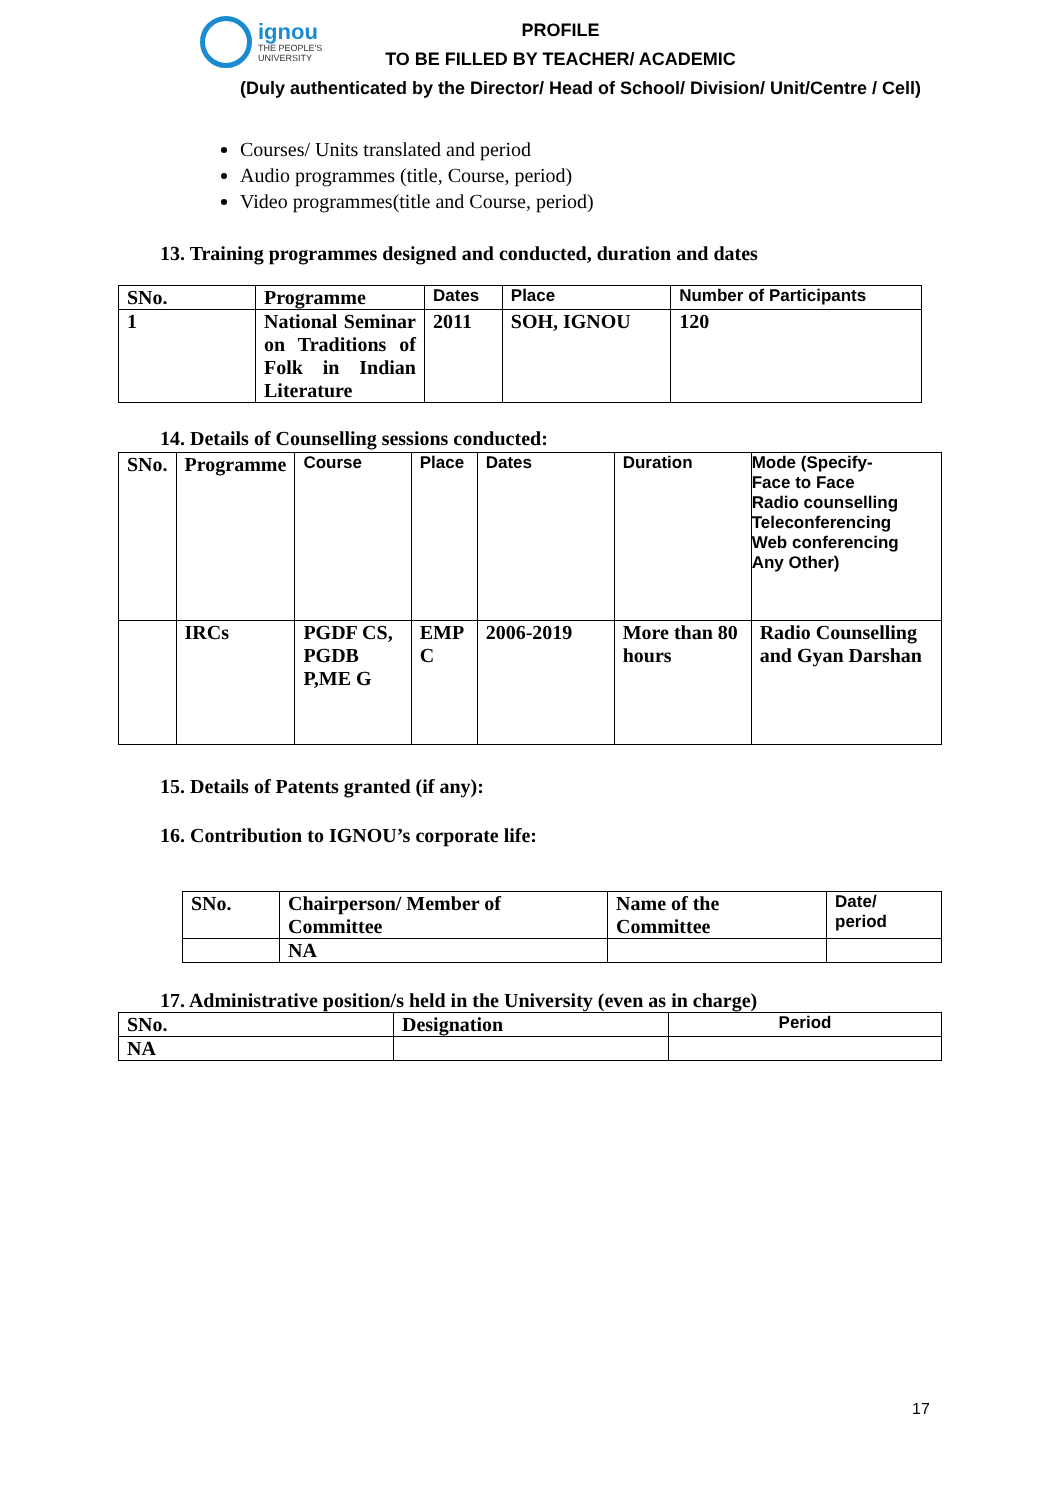ignou
THE PEOPLE'S
UNIVERSITY
PROFILE
TO BE FILLED BY TEACHER/ ACADEMIC
(Duly authenticated by the Director/ Head of School/ Division/ Unit/Centre / Cell)
Courses/ Units translated and period
Audio programmes (title, Course, period)
Video programmes(title and Course, period)
13. Training programmes designed and conducted, duration and dates
| SNo. | Programme | Dates | Place | Number of Participants |
| --- | --- | --- | --- | --- |
| 1 | National Seminar on Traditions of Folk in Indian Literature | 2011 | SOH, IGNOU | 120 |
14. Details of Counselling sessions conducted:
| SNo. | Programme | Course | Place | Dates | Duration | Mode (Specify- Face to Face Radio counselling Teleconferencing Web conferencing Any Other) |
| --- | --- | --- | --- | --- | --- | --- |
| | IRCs | PGDF CS, PGDB P,ME G | EMP C | 2006-2019 | More than 80 hours | Radio Counselling and Gyan Darshan |
15. Details of Patents granted (if any):
16. Contribution to IGNOU’s corporate life:
| SNo. | Chairperson/ Member of Committee | | Name of the Committee | Date/ period |
| --- | --- | --- | --- | --- |
| | | NA | | |
17. Administrative position/s held in the University (even as in charge)
| SNo. | Designation | Period |
| --- | --- | --- |
| NA | | |
17